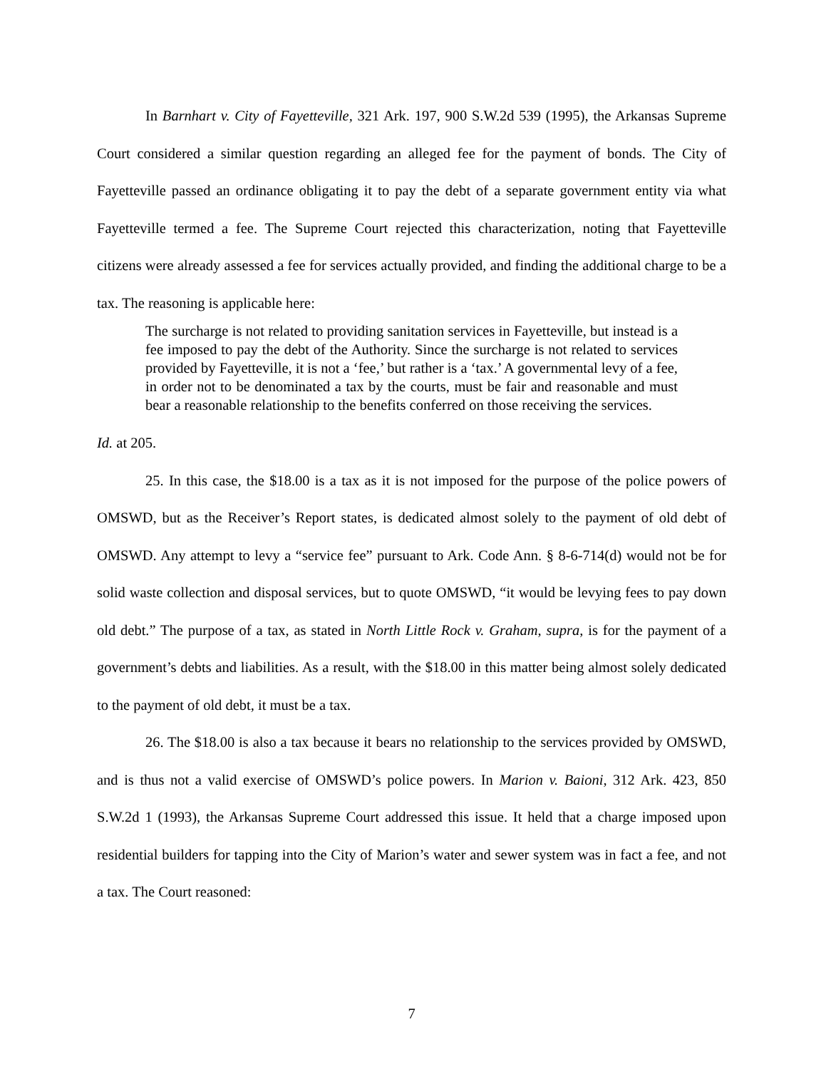In Barnhart v. City of Fayetteville, 321 Ark. 197, 900 S.W.2d 539 (1995), the Arkansas Supreme Court considered a similar question regarding an alleged fee for the payment of bonds. The City of Fayetteville passed an ordinance obligating it to pay the debt of a separate government entity via what Fayetteville termed a fee. The Supreme Court rejected this characterization, noting that Fayetteville citizens were already assessed a fee for services actually provided, and finding the additional charge to be a tax. The reasoning is applicable here:
The surcharge is not related to providing sanitation services in Fayetteville, but instead is a fee imposed to pay the debt of the Authority. Since the surcharge is not related to services provided by Fayetteville, it is not a ‘fee,’ but rather is a ‘tax.’ A governmental levy of a fee, in order not to be denominated a tax by the courts, must be fair and reasonable and must bear a reasonable relationship to the benefits conferred on those receiving the services.
Id. at 205.
25. In this case, the $18.00 is a tax as it is not imposed for the purpose of the police powers of OMSWD, but as the Receiver’s Report states, is dedicated almost solely to the payment of old debt of OMSWD. Any attempt to levy a “service fee” pursuant to Ark. Code Ann. § 8-6-714(d) would not be for solid waste collection and disposal services, but to quote OMSWD, “it would be levying fees to pay down old debt.” The purpose of a tax, as stated in North Little Rock v. Graham, supra, is for the payment of a government’s debts and liabilities. As a result, with the $18.00 in this matter being almost solely dedicated to the payment of old debt, it must be a tax.
26. The $18.00 is also a tax because it bears no relationship to the services provided by OMSWD, and is thus not a valid exercise of OMSWD’s police powers. In Marion v. Baioni, 312 Ark. 423, 850 S.W.2d 1 (1993), the Arkansas Supreme Court addressed this issue. It held that a charge imposed upon residential builders for tapping into the City of Marion’s water and sewer system was in fact a fee, and not a tax. The Court reasoned:
7